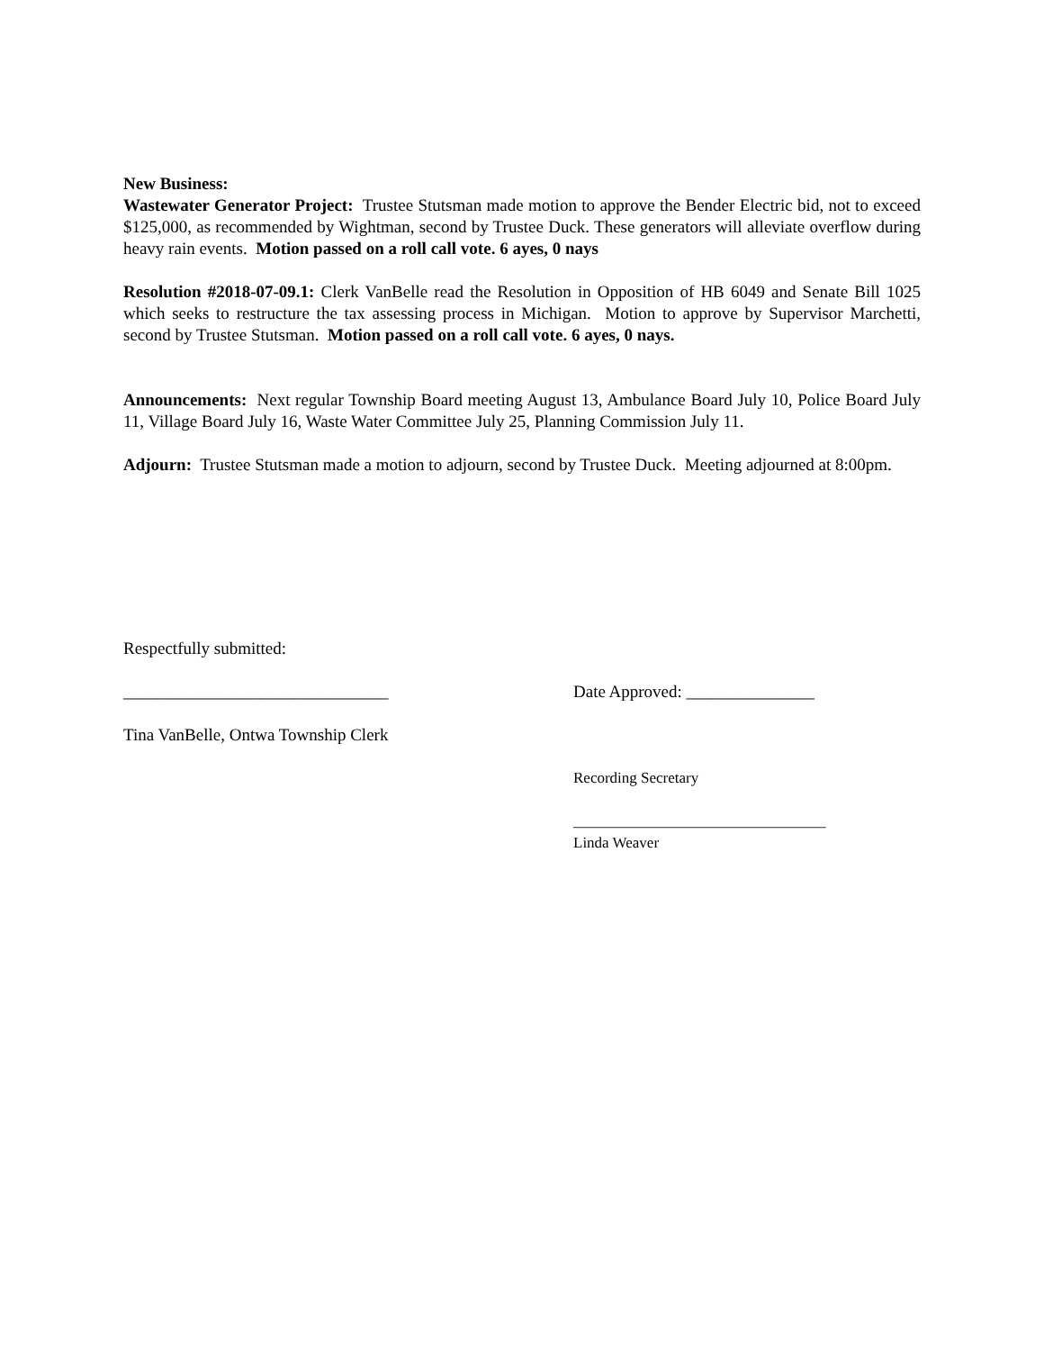New Business:
Wastewater Generator Project: Trustee Stutsman made motion to approve the Bender Electric bid, not to exceed $125,000, as recommended by Wightman, second by Trustee Duck. These generators will alleviate overflow during heavy rain events. Motion passed on a roll call vote. 6 ayes, 0 nays
Resolution #2018-07-09.1: Clerk VanBelle read the Resolution in Opposition of HB 6049 and Senate Bill 1025 which seeks to restructure the tax assessing process in Michigan. Motion to approve by Supervisor Marchetti, second by Trustee Stutsman. Motion passed on a roll call vote. 6 ayes, 0 nays.
Announcements: Next regular Township Board meeting August 13, Ambulance Board July 10, Police Board July 11, Village Board July 16, Waste Water Committee July 25, Planning Commission July 11.
Adjourn: Trustee Stutsman made a motion to adjourn, second by Trustee Duck. Meeting adjourned at 8:00pm.
Respectfully submitted:
_______________________________ Date Approved: _______________
Tina VanBelle, Ontwa Township Clerk
Recording Secretary
_________________________________
Linda Weaver